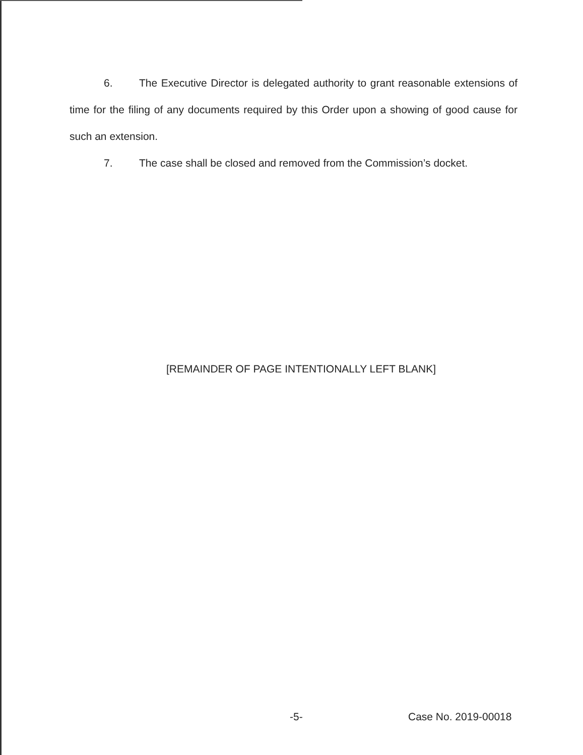6. The Executive Director is delegated authority to grant reasonable extensions of time for the filing of any documents required by this Order upon a showing of good cause for such an extension.
7. The case shall be closed and removed from the Commission’s docket.
[REMAINDER OF PAGE INTENTIONALLY LEFT BLANK]
-5- Case No. 2019-00018